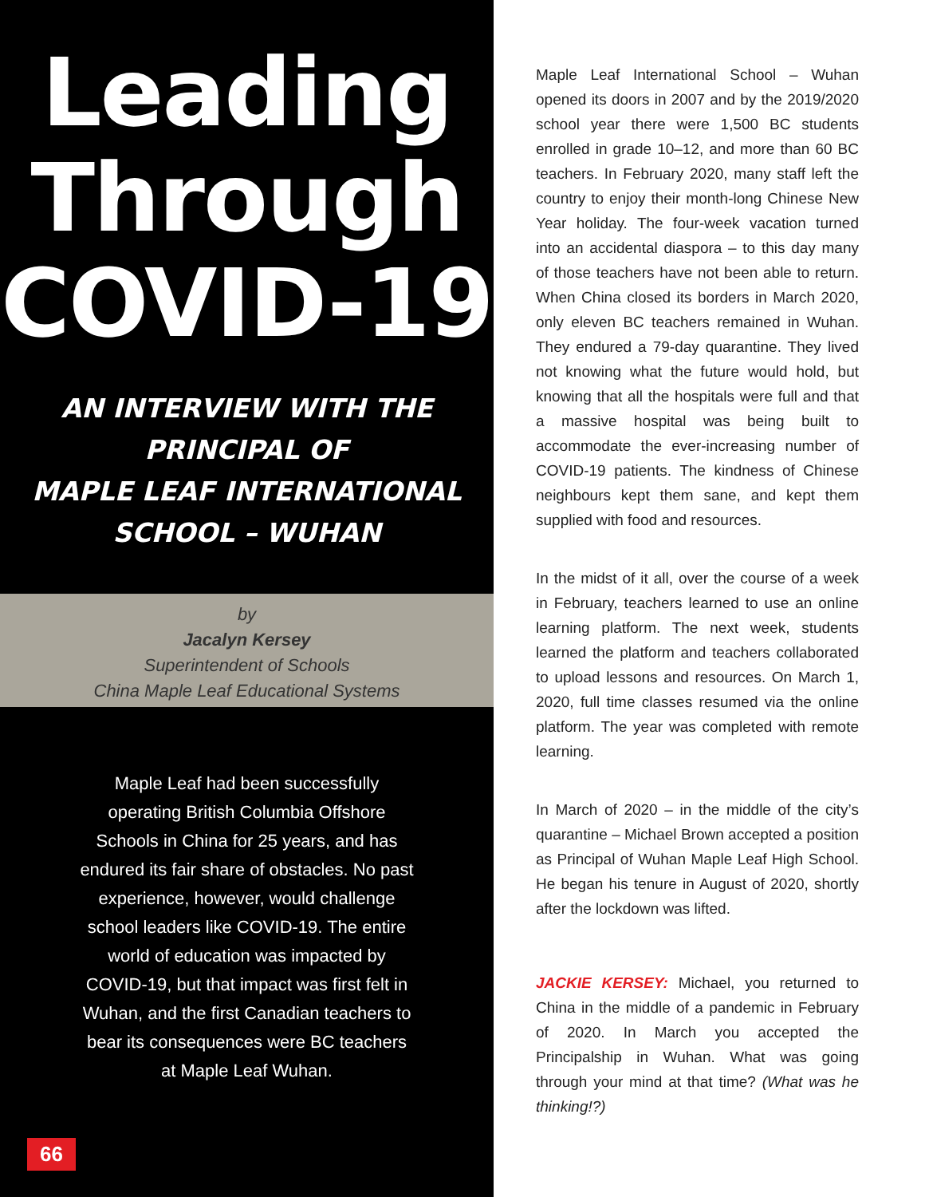Leading
Through
COVID-19
AN INTERVIEW WITH THE
PRINCIPAL OF
MAPLE LEAF INTERNATIONAL
SCHOOL – WUHAN
by
Jacalyn Kersey
Superintendent of Schools
China Maple Leaf Educational Systems
Maple Leaf had been successfully operating British Columbia Offshore Schools in China for 25 years, and has endured its fair share of obstacles. No past experience, however, would challenge school leaders like COVID-19. The entire world of education was impacted by COVID-19, but that impact was first felt in Wuhan, and the first Canadian teachers to bear its consequences were BC teachers at Maple Leaf Wuhan.
66
Maple Leaf International School – Wuhan opened its doors in 2007 and by the 2019/2020 school year there were 1,500 BC students enrolled in grade 10–12, and more than 60 BC teachers. In February 2020, many staff left the country to enjoy their month-long Chinese New Year holiday. The four-week vacation turned into an accidental diaspora – to this day many of those teachers have not been able to return. When China closed its borders in March 2020, only eleven BC teachers remained in Wuhan. They endured a 79-day quarantine. They lived not knowing what the future would hold, but knowing that all the hospitals were full and that a massive hospital was being built to accommodate the ever-increasing number of COVID-19 patients. The kindness of Chinese neighbours kept them sane, and kept them supplied with food and resources.
In the midst of it all, over the course of a week in February, teachers learned to use an online learning platform. The next week, students learned the platform and teachers collaborated to upload lessons and resources. On March 1, 2020, full time classes resumed via the online platform. The year was completed with remote learning.
In March of 2020 – in the middle of the city’s quarantine – Michael Brown accepted a position as Principal of Wuhan Maple Leaf High School. He began his tenure in August of 2020, shortly after the lockdown was lifted.
JACKIE KERSEY: Michael, you returned to China in the middle of a pandemic in February of 2020. In March you accepted the Principalship in Wuhan. What was going through your mind at that time? (What was he thinking!?)